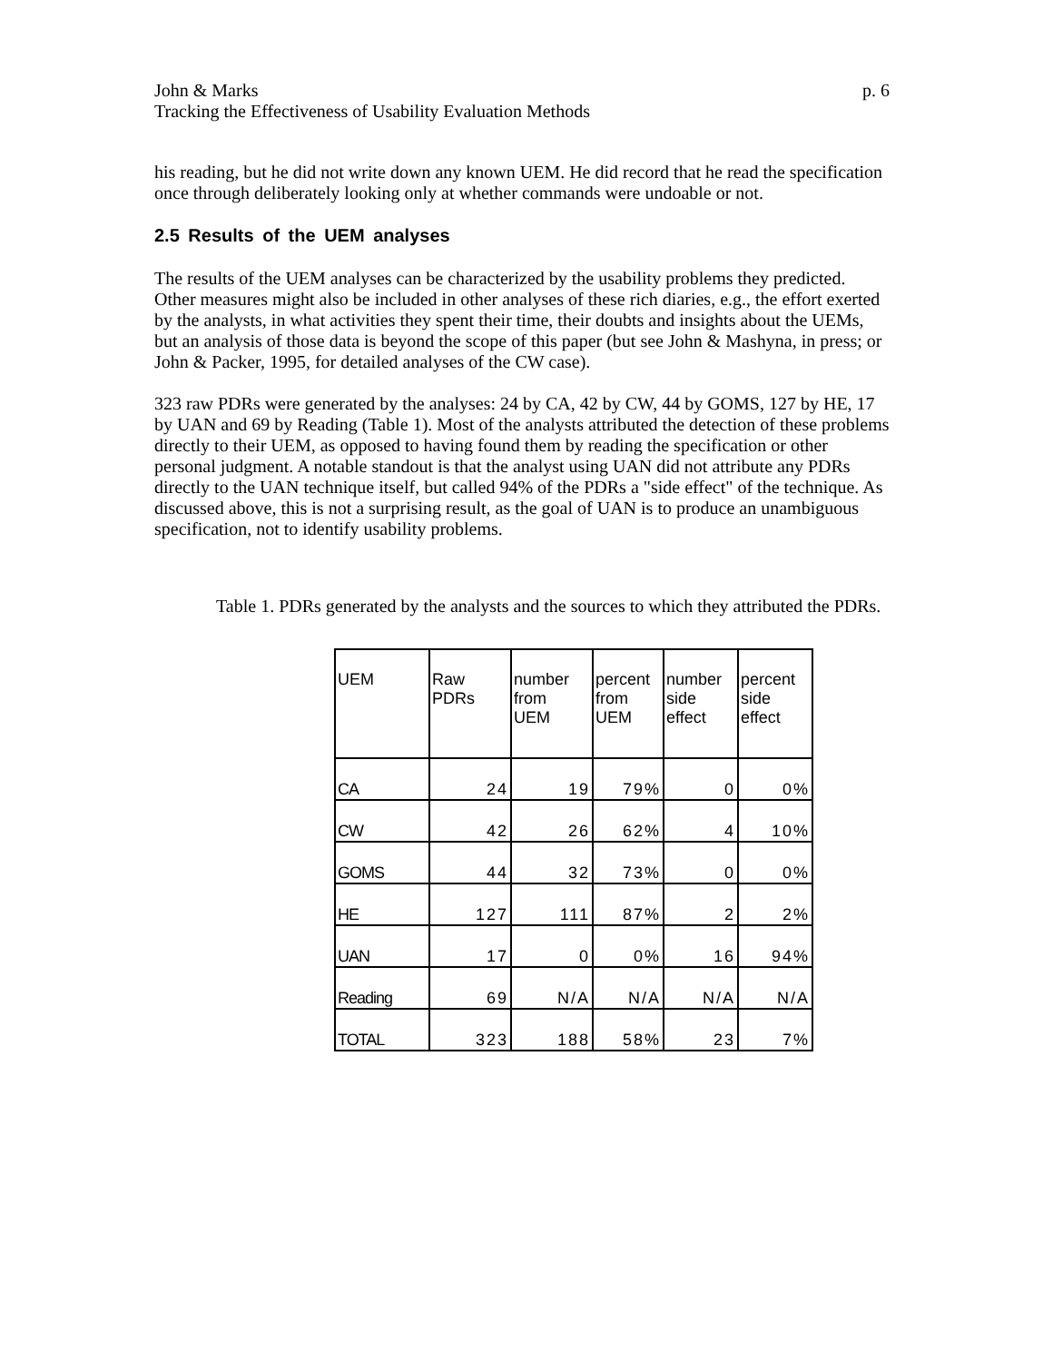John & Marks p. 6
Tracking the Effectiveness of Usability Evaluation Methods
his reading, but he did not write down any known UEM. He did record that he read the specification once through deliberately looking only at whether commands were undoable or not.
2.5 Results of the UEM analyses
The results of the UEM analyses can be characterized by the usability problems they predicted. Other measures might also be included in other analyses of these rich diaries, e.g., the effort exerted by the analysts, in what activities they spent their time, their doubts and insights about the UEMs, but an analysis of those data is beyond the scope of this paper (but see John & Mashyna, in press; or John & Packer, 1995, for detailed analyses of the CW case).
323 raw PDRs were generated by the analyses: 24 by CA, 42 by CW, 44 by GOMS, 127 by HE, 17 by UAN and 69 by Reading (Table 1). Most of the analysts attributed the detection of these problems directly to their UEM, as opposed to having found them by reading the specification or other personal judgment. A notable standout is that the analyst using UAN did not attribute any PDRs directly to the UAN technique itself, but called 94% of the PDRs a "side effect" of the technique. As discussed above, this is not a surprising result, as the goal of UAN is to produce an unambiguous specification, not to identify usability problems.
Table 1. PDRs generated by the analysts and the sources to which they attributed the PDRs.
| UEM | Raw PDRs | number from UEM | percent from UEM | number side effect | percent side effect |
| CA | 24 | 19 | 79% | 0 | 0% |
| CW | 42 | 26 | 62% | 4 | 10% |
| GOMS | 44 | 32 | 73% | 0 | 0% |
| HE | 127 | 111 | 87% | 2 | 2% |
| UAN | 17 | 0 | 0% | 16 | 94% |
| Reading | 69 | N/A | N/A | N/A | N/A |
| TOTAL | 323 | 188 | 58% | 23 | 7% |